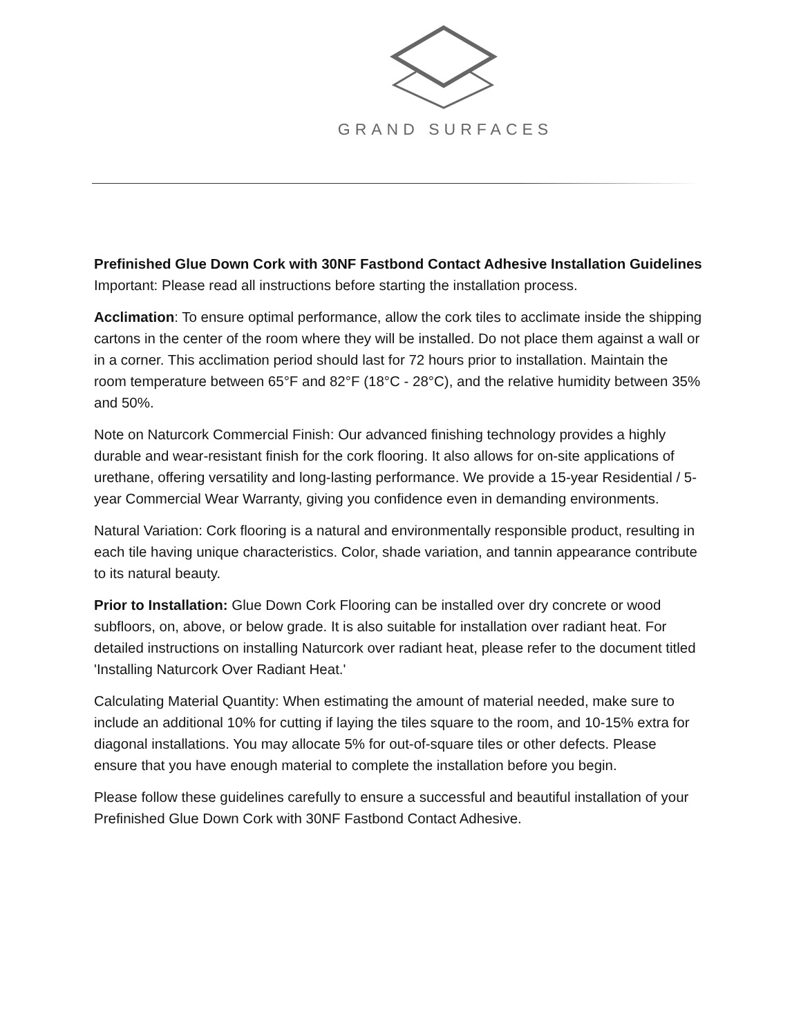GRAND SURFACES
Prefinished Glue Down Cork with 30NF Fastbond Contact Adhesive Installation Guidelines Important: Please read all instructions before starting the installation process.
Acclimation: To ensure optimal performance, allow the cork tiles to acclimate inside the shipping cartons in the center of the room where they will be installed. Do not place them against a wall or in a corner. This acclimation period should last for 72 hours prior to installation. Maintain the room temperature between 65°F and 82°F (18°C - 28°C), and the relative humidity between 35% and 50%.
Note on Naturcork Commercial Finish: Our advanced finishing technology provides a highly durable and wear-resistant finish for the cork flooring. It also allows for on-site applications of urethane, offering versatility and long-lasting performance. We provide a 15-year Residential / 5-year Commercial Wear Warranty, giving you confidence even in demanding environments.
Natural Variation: Cork flooring is a natural and environmentally responsible product, resulting in each tile having unique characteristics. Color, shade variation, and tannin appearance contribute to its natural beauty.
Prior to Installation: Glue Down Cork Flooring can be installed over dry concrete or wood subfloors, on, above, or below grade. It is also suitable for installation over radiant heat. For detailed instructions on installing Naturcork over radiant heat, please refer to the document titled 'Installing Naturcork Over Radiant Heat.'
Calculating Material Quantity: When estimating the amount of material needed, make sure to include an additional 10% for cutting if laying the tiles square to the room, and 10-15% extra for diagonal installations. You may allocate 5% for out-of-square tiles or other defects. Please ensure that you have enough material to complete the installation before you begin.
Please follow these guidelines carefully to ensure a successful and beautiful installation of your Prefinished Glue Down Cork with 30NF Fastbond Contact Adhesive.